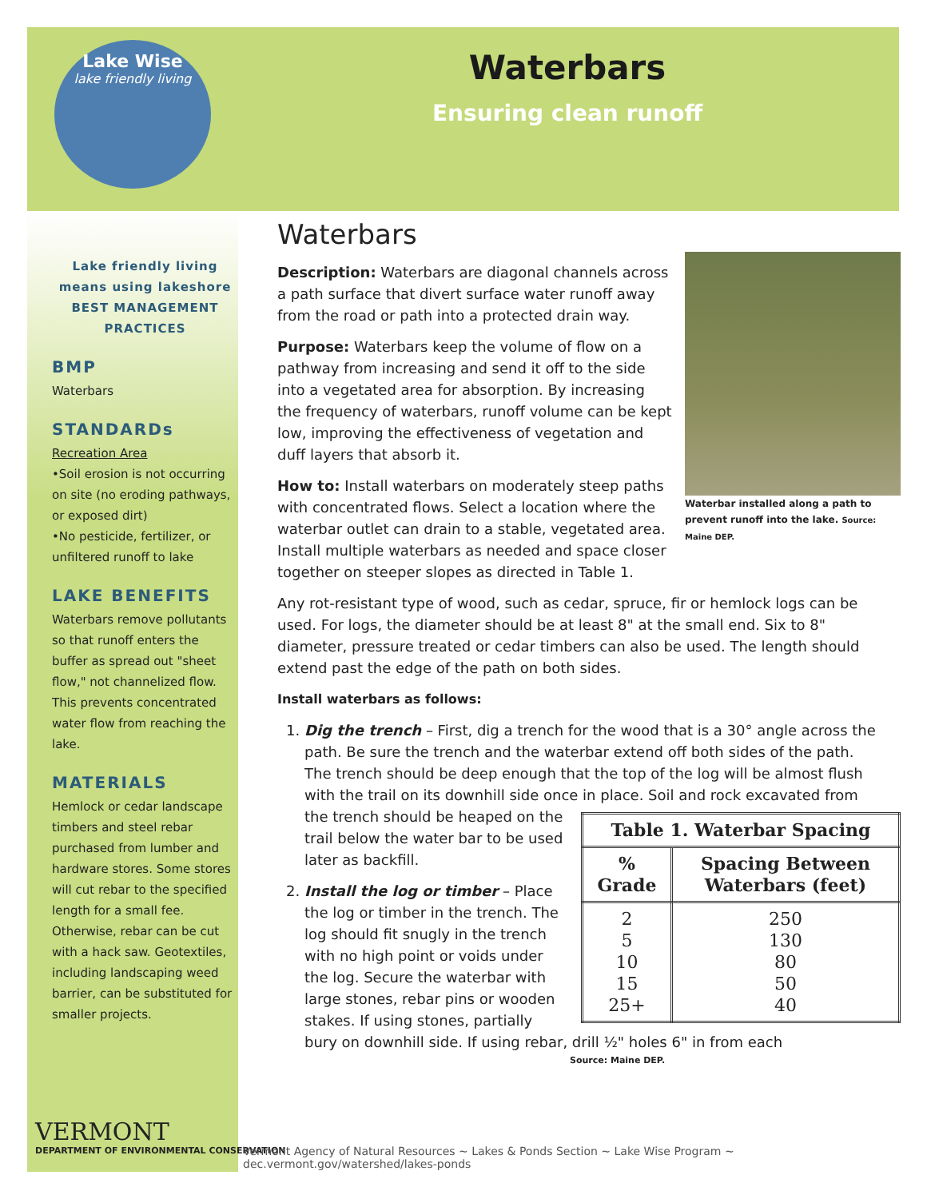Lake Wise
lake friendly living
Waterbars
Ensuring clean runoff
Lake friendly living means using lakeshore
BEST MANAGEMENT
PRACTICES
BMP
Waterbars
STANDARDs
Recreation Area
•Soil erosion is not occurring on site (no eroding pathways, or exposed dirt)
•No pesticide, fertilizer, or unfiltered runoff to lake
LAKE BENEFITS
Waterbars remove pollutants so that runoff enters the buffer as spread out "sheet flow," not channelized flow. This prevents concentrated water flow from reaching the lake.
MATERIALS
Hemlock or cedar landscape timbers and steel rebar purchased from lumber and hardware stores. Some stores will cut rebar to the specified length for a small fee. Otherwise, rebar can be cut with a hack saw. Geotextiles, including landscaping weed barrier, can be substituted for smaller projects.
VERMONT
DEPARTMENT OF ENVIRONMENTAL CONSERVATION
Waterbars
Waterbar installed along a path to prevent runoff into the lake. Source: Maine DEP.
Description: Waterbars are diagonal channels across a path surface that divert surface water runoff away from the road or path into a protected drain way.
Purpose: Waterbars keep the volume of flow on a pathway from increasing and send it off to the side into a vegetated area for absorption. By increasing the frequency of waterbars, runoff volume can be kept low, improving the effectiveness of vegetation and duff layers that absorb it.
How to: Install waterbars on moderately steep paths with concentrated flows. Select a location where the waterbar outlet can drain to a stable, vegetated area. Install multiple waterbars as needed and space closer together on steeper slopes as directed in Table 1.
Any rot-resistant type of wood, such as cedar, spruce, fir or hemlock logs can be used. For logs, the diameter should be at least 8" at the small end. Six to 8" diameter, pressure treated or cedar timbers can also be used. The length should extend past the edge of the path on both sides.
Install waterbars as follows:
1. Dig the trench – First, dig a trench for the wood that is a 30° angle across the path. Be sure the trench and the waterbar extend off both sides of the path. The trench should be deep enough that the top of the log will be almost flush with the trail on its downhill side once in place. Soil and rock excavated from
| Table 1. Waterbar Spacing | |
| --- | --- |
| % Grade | Spacing Between Waterbars (feet) |
| 2 5 10 15 25+ | 250 130 80 50 40 |
the trench should be heaped on the trail below the water bar to be used later as backfill.
2. Install the log or timber – Place the log or timber in the trench. The log should fit snugly in the trench with no high point or voids under the log. Secure the waterbar with large stones, rebar pins or wooden stakes. If using stones, partially bury on downhill side. If using rebar, drill ½" holes 6" in from each
Source: Maine DEP.
Vermont Agency of Natural Resources ~ Lakes & Ponds Section ~ Lake Wise Program ~ dec.vermont.gov/watershed/lakes-ponds